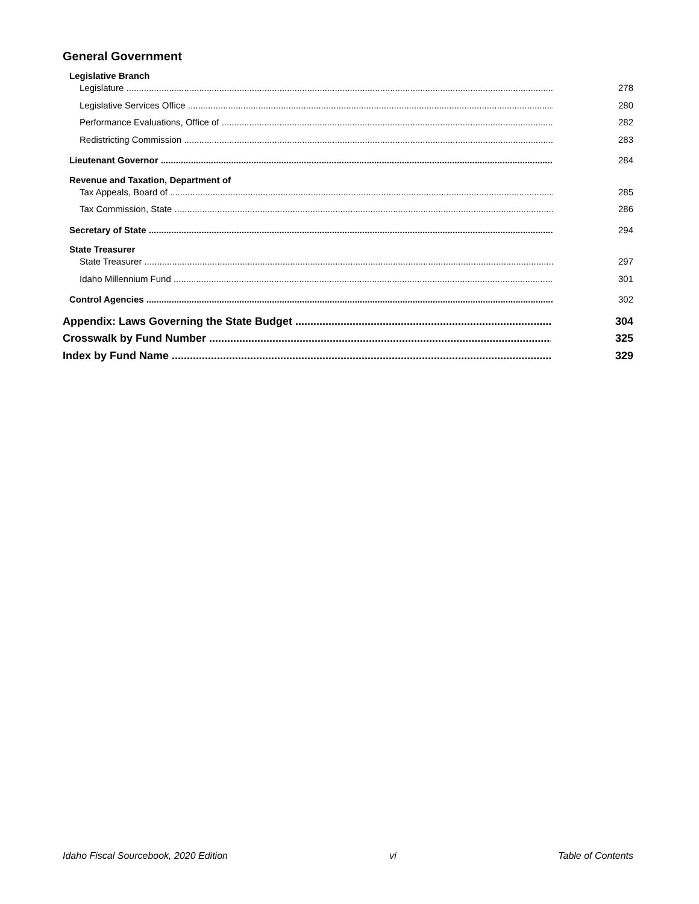General Government
Legislative Branch
Legislature 278
Legislative Services Office 280
Performance Evaluations, Office of 282
Redistricting Commission 283
Lieutenant Governor 284
Revenue and Taxation, Department of
Tax Appeals, Board of 285
Tax Commission, State 286
Secretary of State 294
State Treasurer
State Treasurer 297
Idaho Millennium Fund 301
Control Agencies 302
Appendix: Laws Governing the State Budget 304
Crosswalk by Fund Number 325
Index by Fund Name 329
Idaho Fiscal Sourcebook, 2020 Edition vi Table of Contents